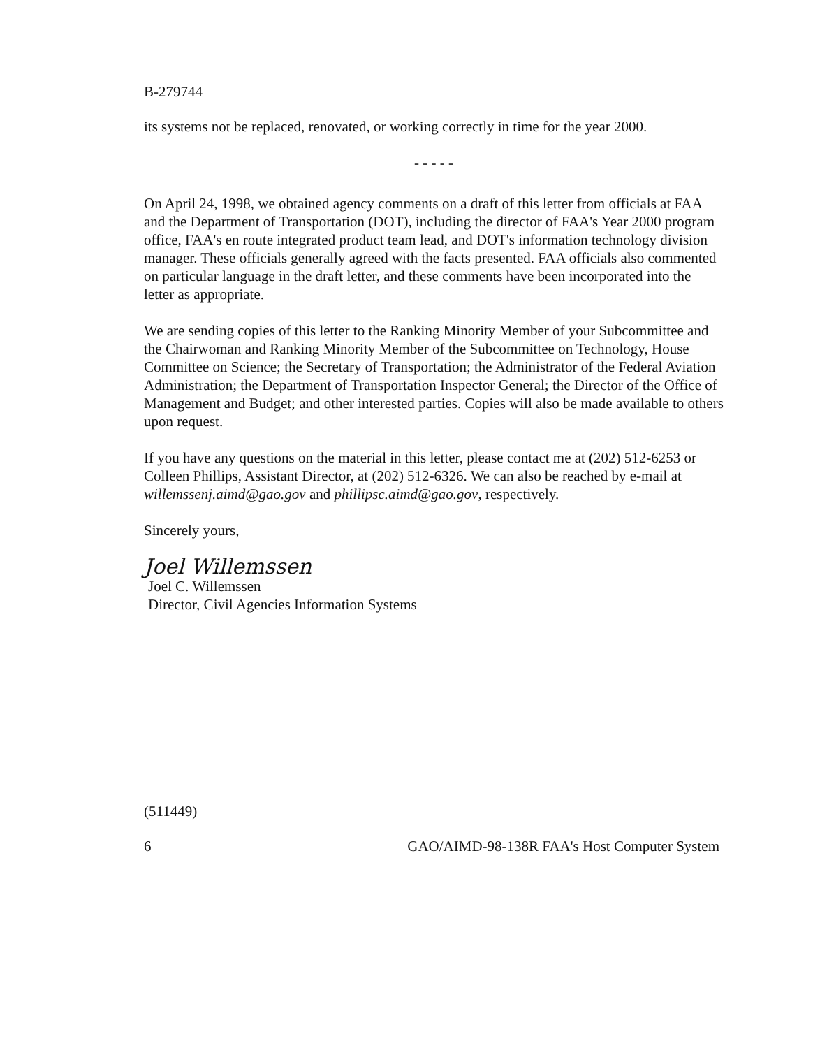B-279744
its systems not be replaced, renovated, or working correctly in time for the year 2000.
- - - - -
On April 24, 1998, we obtained agency comments on a draft of this letter from officials at FAA and the Department of Transportation (DOT), including the director of FAA's Year 2000 program office, FAA's en route integrated product team lead, and DOT's information technology division manager. These officials generally agreed with the facts presented. FAA officials also commented on particular language in the draft letter, and these comments have been incorporated into the letter as appropriate.
We are sending copies of this letter to the Ranking Minority Member of your Subcommittee and the Chairwoman and Ranking Minority Member of the Subcommittee on Technology, House Committee on Science; the Secretary of Transportation; the Administrator of the Federal Aviation Administration; the Department of Transportation Inspector General; the Director of the Office of Management and Budget; and other interested parties. Copies will also be made available to others upon request.
If you have any questions on the material in this letter, please contact me at (202) 512-6253 or Colleen Phillips, Assistant Director, at (202) 512-6326. We can also be reached by e-mail at willemssenj.aimd@gao.gov and phillipsc.aimd@gao.gov, respectively.
Sincerely yours,
Joel Willemssen
Joel C. Willemssen
Director, Civil Agencies Information Systems
(511449)
6 GAO/AIMD-98-138R FAA's Host Computer System